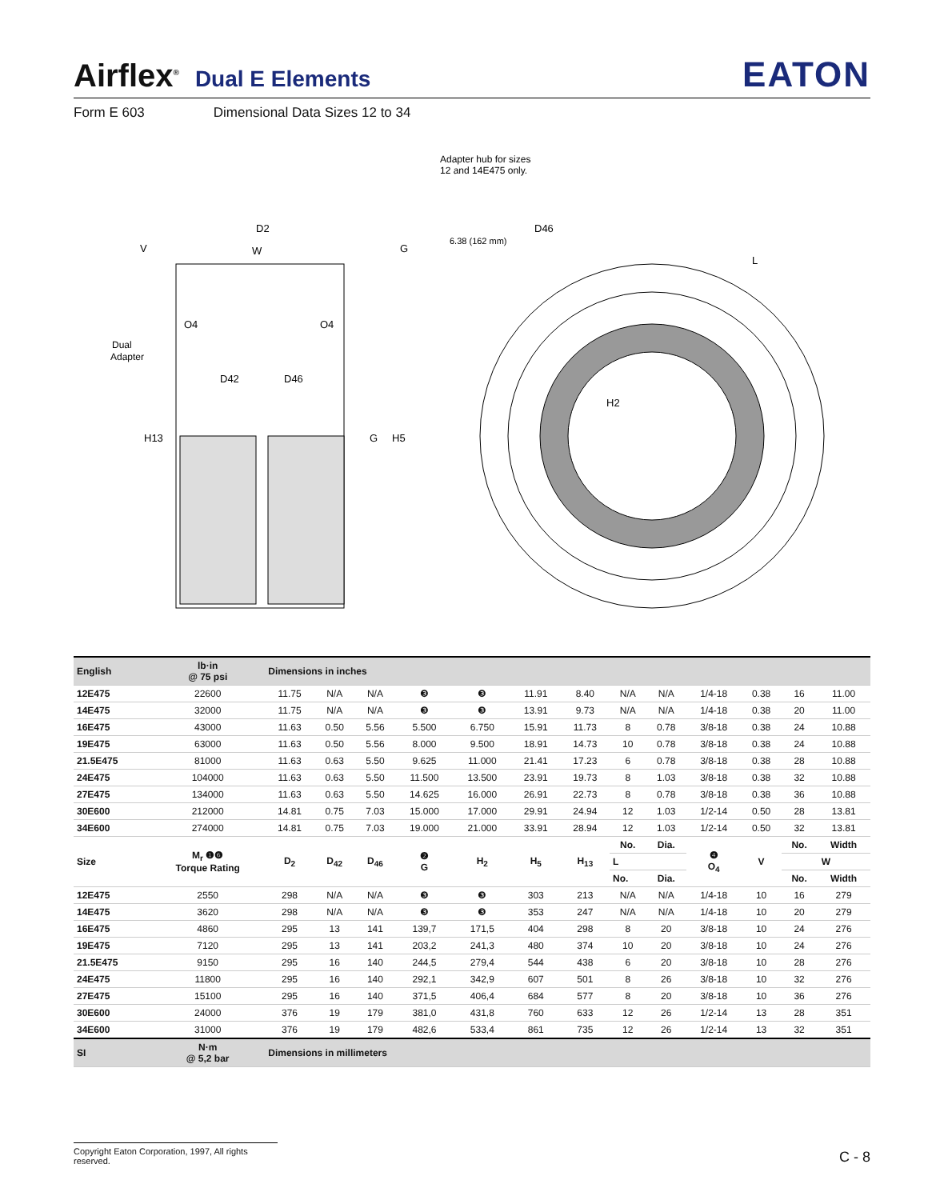Airflex<sup>®</sup> Dual E Elements EATON
Form E 603 Dimensional Data Sizes 12 to 34
Adapter hub for sizes
12 and 14E475 only.
D2
V
W
G
6.38 (162 mm)
D46
O4
O4
Dual
Adapter
D42
D46
H13
G
H5
H2
L
| English | lb·in @ 75 psi | Dimensions in inches | | | | | | | | | | | | |
| --- | --- | --- | --- | --- | --- | --- | --- | --- | --- | --- | --- | --- | --- | --- |
| 12E475 | 22600 | 11.75 | N/A | N/A | ❸ | ❸ | 11.91 | 8.40 | N/A | N/A | 1/4-18 | 0.38 | 16 | 11.00 |
| 14E475 | 32000 | 11.75 | N/A | N/A | ❸ | ❸ | 13.91 | 9.73 | N/A | N/A | 1/4-18 | 0.38 | 20 | 11.00 |
| 16E475 | 43000 | 11.63 | 0.50 | 5.56 | 5.500 | 6.750 | 15.91 | 11.73 | 8 | 0.78 | 3/8-18 | 0.38 | 24 | 10.88 |
| 19E475 | 63000 | 11.63 | 0.50 | 5.56 | 8.000 | 9.500 | 18.91 | 14.73 | 10 | 0.78 | 3/8-18 | 0.38 | 24 | 10.88 |
| 21.5E475 | 81000 | 11.63 | 0.63 | 5.50 | 9.625 | 11.000 | 21.41 | 17.23 | 6 | 0.78 | 3/8-18 | 0.38 | 28 | 10.88 |
| 24E475 | 104000 | 11.63 | 0.63 | 5.50 | 11.500 | 13.500 | 23.91 | 19.73 | 8 | 1.03 | 3/8-18 | 0.38 | 32 | 10.88 |
| 27E475 | 134000 | 11.63 | 0.63 | 5.50 | 14.625 | 16.000 | 26.91 | 22.73 | 8 | 0.78 | 3/8-18 | 0.38 | 36 | 10.88 |
| 30E600 | 212000 | 14.81 | 0.75 | 7.03 | 15.000 | 17.000 | 29.91 | 24.94 | 12 | 1.03 | 1/2-14 | 0.50 | 28 | 13.81 |
| 34E600 | 274000 | 14.81 | 0.75 | 7.03 | 19.000 | 21.000 | 33.91 | 28.94 | 12 | 1.03 | 1/2-14 | 0.50 | 32 | 13.81 |
| Size | M<sub>r</sub> ❶❻ Torque Rating | D<sub>2</sub> | D<sub>42</sub> | D<sub>46</sub> | ❷ G | H<sub>2</sub> | H<sub>5</sub> | H<sub>13</sub> | No. | Dia. | ❹ O<sub>4</sub> | V | No. | Width |
| | | | | | | | | | L | | | | W | |
| | | | | | | | | | No. | Dia. | | | No. | Width |
| 12E475 | 2550 | 298 | N/A | N/A | ❸ | ❸ | 303 | 213 | N/A | N/A | 1/4-18 | 10 | 16 | 279 |
| 14E475 | 3620 | 298 | N/A | N/A | ❸ | ❸ | 353 | 247 | N/A | N/A | 1/4-18 | 10 | 20 | 279 |
| 16E475 | 4860 | 295 | 13 | 141 | 139,7 | 171,5 | 404 | 298 | 8 | 20 | 3/8-18 | 10 | 24 | 276 |
| 19E475 | 7120 | 295 | 13 | 141 | 203,2 | 241,3 | 480 | 374 | 10 | 20 | 3/8-18 | 10 | 24 | 276 |
| 21.5E475 | 9150 | 295 | 16 | 140 | 244,5 | 279,4 | 544 | 438 | 6 | 20 | 3/8-18 | 10 | 28 | 276 |
| 24E475 | 11800 | 295 | 16 | 140 | 292,1 | 342,9 | 607 | 501 | 8 | 26 | 3/8-18 | 10 | 32 | 276 |
| 27E475 | 15100 | 295 | 16 | 140 | 371,5 | 406,4 | 684 | 577 | 8 | 20 | 3/8-18 | 10 | 36 | 276 |
| 30E600 | 24000 | 376 | 19 | 179 | 381,0 | 431,8 | 760 | 633 | 12 | 26 | 1/2-14 | 13 | 28 | 351 |
| 34E600 | 31000 | 376 | 19 | 179 | 482,6 | 533,4 | 861 | 735 | 12 | 26 | 1/2-14 | 13 | 32 | 351 |
| SI | N·m @ 5,2 bar | Dimensions in millimeters | | | | | | | | | | | | |
Copyright Eaton Corporation, 1997, All rights reserved. C - 8